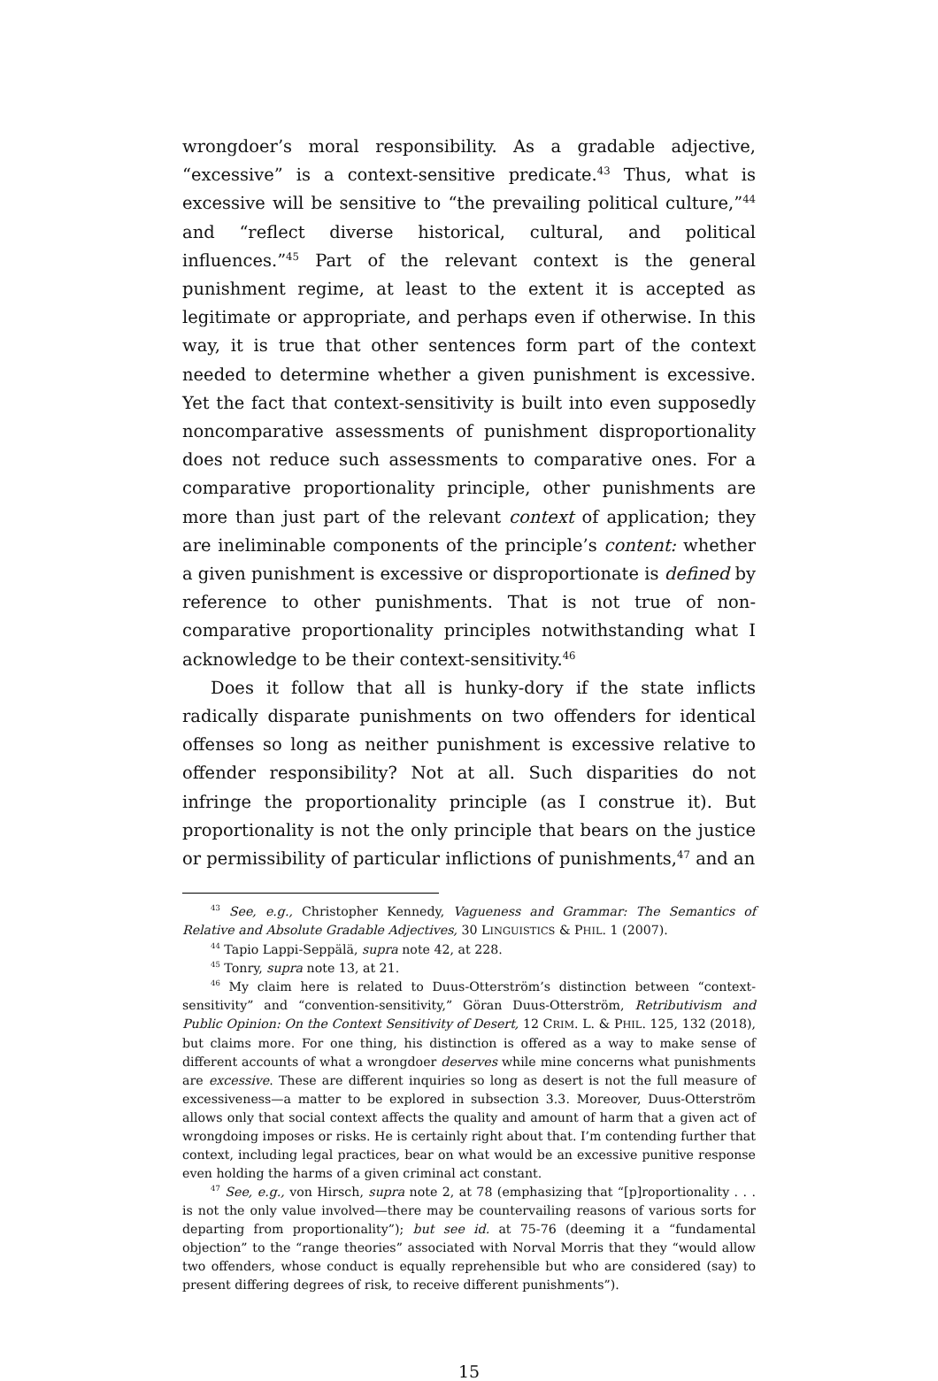wrongdoer’s moral responsibility. As a gradable adjective, “excessive” is a context-sensitive predicate.<sup>43</sup> Thus, what is excessive will be sensitive to “the prevailing political culture,”<sup>44</sup> and “reflect diverse historical, cultural, and political influences.”<sup>45</sup> Part of the relevant context is the general punishment regime, at least to the extent it is accepted as legitimate or appropriate, and perhaps even if otherwise. In this way, it is true that other sentences form part of the context needed to determine whether a given punishment is excessive. Yet the fact that context-sensitivity is built into even supposedly noncomparative assessments of punishment disproportionality does not reduce such assessments to comparative ones. For a comparative proportionality principle, other punishments are more than just part of the relevant context of application; they are ineliminable components of the principle’s content: whether a given punishment is excessive or disproportionate is defined by reference to other punishments. That is not true of non-comparative proportionality principles notwithstanding what I acknowledge to be their context-sensitivity.<sup>46</sup>
Does it follow that all is hunky-dory if the state inflicts radically disparate punishments on two offenders for identical offenses so long as neither punishment is excessive relative to offender responsibility? Not at all. Such disparities do not infringe the proportionality principle (as I construe it). But proportionality is not the only principle that bears on the justice or permissibility of particular inflictions of punishments,<sup>47</sup> and an
<sup>43</sup> See, e.g., Christopher Kennedy, Vagueness and Grammar: The Semantics of Relative and Absolute Gradable Adjectives, 30 LINGUISTICS & PHIL. 1 (2007).
<sup>44</sup> Tapio Lappi-Seppälä, supra note 42, at 228.
<sup>45</sup> Tonry, supra note 13, at 21.
<sup>46</sup> My claim here is related to Duus-Otterström’s distinction between “context-sensitivity” and “convention-sensitivity,” Göran Duus-Otterström, Retributivism and Public Opinion: On the Context Sensitivity of Desert, 12 CRIM. L. & PHIL. 125, 132 (2018), but claims more. For one thing, his distinction is offered as a way to make sense of different accounts of what a wrongdoer deserves while mine concerns what punishments are excessive. These are different inquiries so long as desert is not the full measure of excessiveness—a matter to be explored in subsection 3.3. Moreover, Duus-Otterström allows only that social context affects the quality and amount of harm that a given act of wrongdoing imposes or risks. He is certainly right about that. I’m contending further that context, including legal practices, bear on what would be an excessive punitive response even holding the harms of a given criminal act constant.
<sup>47</sup> See, e.g., von Hirsch, supra note 2, at 78 (emphasizing that “[p]roportionality . . . is not the only value involved—there may be countervailing reasons of various sorts for departing from proportionality”); but see id. at 75-76 (deeming it a “fundamental objection” to the “range theories” associated with Norval Morris that they “would allow two offenders, whose conduct is equally reprehensible but who are considered (say) to present differing degrees of risk, to receive different punishments”).
15